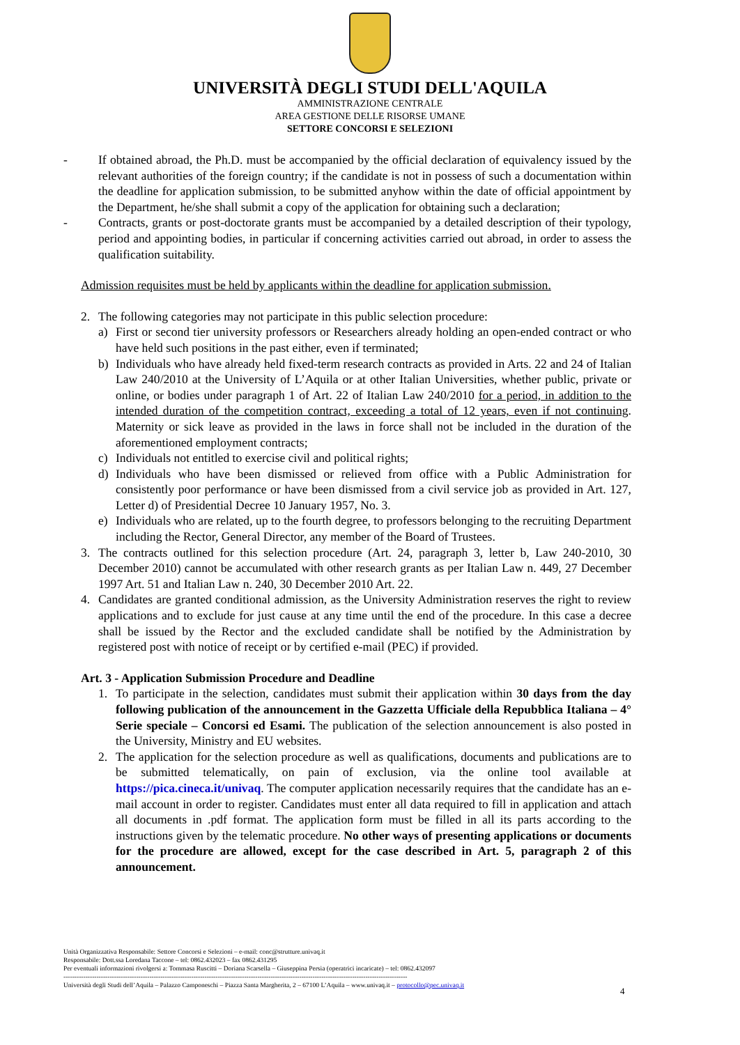UNIVERSITÀ DEGLI STUDI DELL'AQUILA
AMMINISTRAZIONE CENTRALE
AREA GESTIONE DELLE RISORSE UMANE
SETTORE CONCORSI E SELEZIONI
- If obtained abroad, the Ph.D. must be accompanied by the official declaration of equivalency issued by the relevant authorities of the foreign country; if the candidate is not in possess of such a documentation within the deadline for application submission, to be submitted anyhow within the date of official appointment by the Department, he/she shall submit a copy of the application for obtaining such a declaration;
- Contracts, grants or post-doctorate grants must be accompanied by a detailed description of their typology, period and appointing bodies, in particular if concerning activities carried out abroad, in order to assess the qualification suitability.
Admission requisites must be held by applicants within the deadline for application submission.
2. The following categories may not participate in this public selection procedure:
a) First or second tier university professors or Researchers already holding an open-ended contract or who have held such positions in the past either, even if terminated;
b) Individuals who have already held fixed-term research contracts as provided in Arts. 22 and 24 of Italian Law 240/2010 at the University of L’Aquila or at other Italian Universities, whether public, private or online, or bodies under paragraph 1 of Art. 22 of Italian Law 240/2010 for a period, in addition to the intended duration of the competition contract, exceeding a total of 12 years, even if not continuing. Maternity or sick leave as provided in the laws in force shall not be included in the duration of the aforementioned employment contracts;
c) Individuals not entitled to exercise civil and political rights;
d) Individuals who have been dismissed or relieved from office with a Public Administration for consistently poor performance or have been dismissed from a civil service job as provided in Art. 127, Letter d) of Presidential Decree 10 January 1957, No. 3.
e) Individuals who are related, up to the fourth degree, to professors belonging to the recruiting Department including the Rector, General Director, any member of the Board of Trustees.
3. The contracts outlined for this selection procedure (Art. 24, paragraph 3, letter b, Law 240-2010, 30 December 2010) cannot be accumulated with other research grants as per Italian Law n. 449, 27 December 1997 Art. 51 and Italian Law n. 240, 30 December 2010 Art. 22.
4. Candidates are granted conditional admission, as the University Administration reserves the right to review applications and to exclude for just cause at any time until the end of the procedure. In this case a decree shall be issued by the Rector and the excluded candidate shall be notified by the Administration by registered post with notice of receipt or by certified e-mail (PEC) if provided.
Art. 3 - Application Submission Procedure and Deadline
1. To participate in the selection, candidates must submit their application within 30 days from the day following publication of the announcement in the Gazzetta Ufficiale della Repubblica Italiana – 4° Serie speciale – Concorsi ed Esami. The publication of the selection announcement is also posted in the University, Ministry and EU websites.
2. The application for the selection procedure as well as qualifications, documents and publications are to be submitted telematically, on pain of exclusion, via the online tool available at https://pica.cineca.it/univaq. The computer application necessarily requires that the candidate has an e-mail account in order to register. Candidates must enter all data required to fill in application and attach all documents in .pdf format. The application form must be filled in all its parts according to the instructions given by the telematic procedure. No other ways of presenting applications or documents for the procedure are allowed, except for the case described in Art. 5, paragraph 2 of this announcement.
Unità Organizzativa Responsabile: Settore Concorsi e Selezioni – e-mail: conc@strutture.univaq.it
Responsabile: Dott.ssa Loredana Taccone – tel: 0862.432023 – fax 0862.431295
Per eventuali informazioni rivolgersi a: Tommasa Ruscitti – Doriana Scarsella – Giuseppina Persia (operatrici incaricate) – tel: 0862.432097
------------------------------------------------------------------------------------------------------------------------------------------------------------
Università degli Studi dell’Aquila – Palazzo Camponeschi – Piazza Santa Margherita, 2 – 67100 L’Aquila – www.univaq.it – protocollo@pec.univaq.it
4